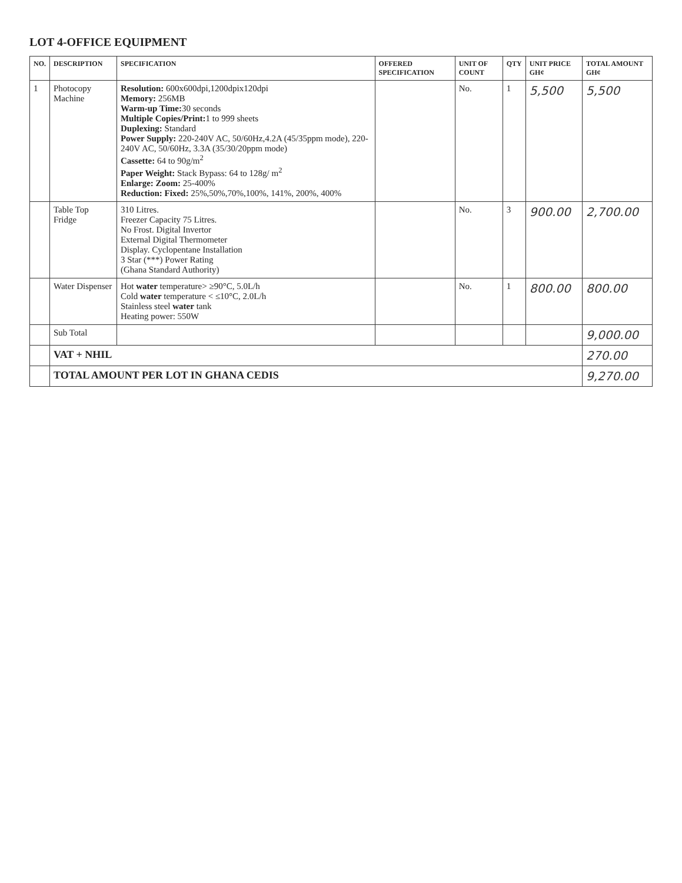LOT 4-OFFICE EQUIPMENT
| NO. | DESCRIPTION | SPECIFICATION | OFFERED SPECIFICATION | UNIT OF COUNT | QTY | UNIT PRICE GH¢ | TOTAL AMOUNT GH¢ |
| --- | --- | --- | --- | --- | --- | --- | --- |
| 1 | Photocopy Machine | Resolution: 600x600dpi,1200dpix120dpi Memory: 256MB Warm-up Time: 30 seconds Multiple Copies/Print: 1 to 999 sheets Duplexing: Standard Power Supply: 220-240V AC, 50/60Hz,4.2A (45/35ppm mode), 220-240V AC, 50/60Hz, 3.3A (35/30/20ppm mode) Cassette: 64 to 90g/m<sup>2</sup> Paper Weight: Stack Bypass: 64 to 128g/ m<sup>2</sup> Enlarge: Zoom: 25-400% Reduction: Fixed: 25%,50%,70%,100%, 141%, 200%, 400% | | No. | 1 | 5,500 | 5,500 |
| | Table Top Fridge | 310 Litres. Freezer Capacity 75 Litres. No Frost. Digital Invertor External Digital Thermometer Display. Cyclopentane Installation 3 Star (***) Power Rating (Ghana Standard Authority) | | No. | 3 | 900.00 | 2,700.00 |
| | Water Dispenser | Hot water temperature> ≥90°C, 5.0L/h Cold water temperature < ≤10°C, 2.0L/h Stainless steel water tank Heating power: 550W | | No. | 1 | 800.00 | 800.00 |
| | Sub Total | | | | | | 9,000.00 |
| | VAT + NHIL | | | | | | 270.00 |
| | TOTAL AMOUNT PER LOT IN GHANA CEDIS | | | | | | 9,270.00 |